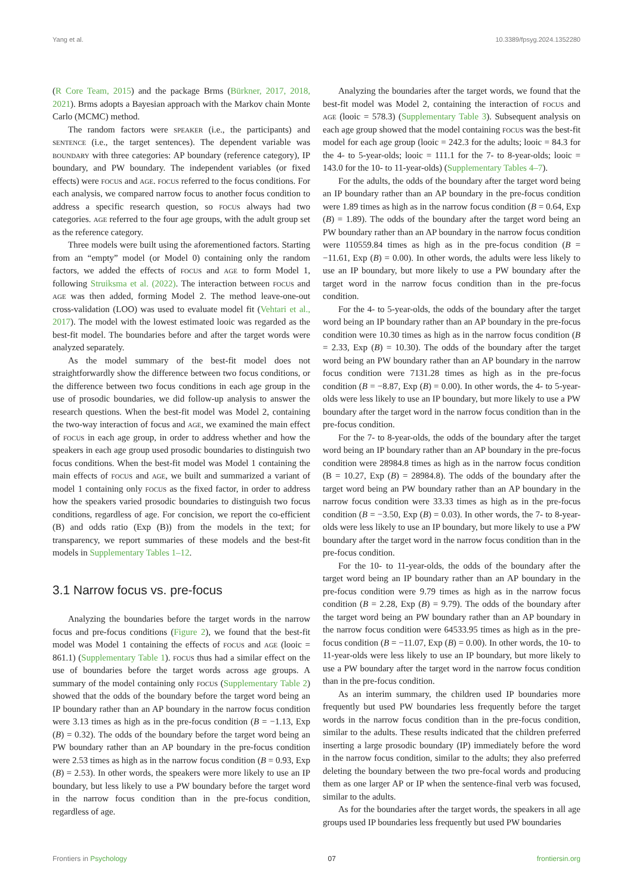Yang et al. 10.3389/fpsyg.2024.1352280
(R Core Team, 2015) and the package Brms (Bürkner, 2017, 2018, 2021). Brms adopts a Bayesian approach with the Markov chain Monte Carlo (MCMC) method.
The random factors were speaker (i.e., the participants) and sentence (i.e., the target sentences). The dependent variable was boundary with three categories: AP boundary (reference category), IP boundary, and PW boundary. The independent variables (or fixed effects) were focus and age. focus referred to the focus conditions. For each analysis, we compared narrow focus to another focus condition to address a specific research question, so focus always had two categories. age referred to the four age groups, with the adult group set as the reference category.
Three models were built using the aforementioned factors. Starting from an “empty” model (or Model 0) containing only the random factors, we added the effects of focus and age to form Model 1, following Struiksma et al. (2022). The interaction between focus and age was then added, forming Model 2. The method leave-one-out cross-validation (LOO) was used to evaluate model fit (Vehtari et al., 2017). The model with the lowest estimated looic was regarded as the best-fit model. The boundaries before and after the target words were analyzed separately.
As the model summary of the best-fit model does not straightforwardly show the difference between two focus conditions, or the difference between two focus conditions in each age group in the use of prosodic boundaries, we did follow-up analysis to answer the research questions. When the best-fit model was Model 2, containing the two-way interaction of focus and age, we examined the main effect of focus in each age group, in order to address whether and how the speakers in each age group used prosodic boundaries to distinguish two focus conditions. When the best-fit model was Model 1 containing the main effects of focus and age, we built and summarized a variant of model 1 containing only focus as the fixed factor, in order to address how the speakers varied prosodic boundaries to distinguish two focus conditions, regardless of age. For concision, we report the co-efficient (B) and odds ratio (Exp (B)) from the models in the text; for transparency, we report summaries of these models and the best-fit models in Supplementary Tables 1–12.
3.1 Narrow focus vs. pre-focus
Analyzing the boundaries before the target words in the narrow focus and pre-focus conditions (Figure 2), we found that the best-fit model was Model 1 containing the effects of focus and age (looic = 861.1) (Supplementary Table 1). focus thus had a similar effect on the use of boundaries before the target words across age groups. A summary of the model containing only focus (Supplementary Table 2) showed that the odds of the boundary before the target word being an IP boundary rather than an AP boundary in the narrow focus condition were 3.13 times as high as in the pre-focus condition (B = −1.13, Exp (B) = 0.32). The odds of the boundary before the target word being an PW boundary rather than an AP boundary in the pre-focus condition were 2.53 times as high as in the narrow focus condition (B = 0.93, Exp (B) = 2.53). In other words, the speakers were more likely to use an IP boundary, but less likely to use a PW boundary before the target word in the narrow focus condition than in the pre-focus condition, regardless of age.
Analyzing the boundaries after the target words, we found that the best-fit model was Model 2, containing the interaction of focus and age (looic = 578.3) (Supplementary Table 3). Subsequent analysis on each age group showed that the model containing focus was the best-fit model for each age group (looic = 242.3 for the adults; looic = 84.3 for the 4- to 5-year-olds; looic = 111.1 for the 7- to 8-year-olds; looic = 143.0 for the 10- to 11-year-olds) (Supplementary Tables 4–7).
For the adults, the odds of the boundary after the target word being an IP boundary rather than an AP boundary in the pre-focus condition were 1.89 times as high as in the narrow focus condition (B = 0.64, Exp (B) = 1.89). The odds of the boundary after the target word being an PW boundary rather than an AP boundary in the narrow focus condition were 110559.84 times as high as in the pre-focus condition (B = −11.61, Exp (B) = 0.00). In other words, the adults were less likely to use an IP boundary, but more likely to use a PW boundary after the target word in the narrow focus condition than in the pre-focus condition.
For the 4- to 5-year-olds, the odds of the boundary after the target word being an IP boundary rather than an AP boundary in the pre-focus condition were 10.30 times as high as in the narrow focus condition (B = 2.33, Exp (B) = 10.30). The odds of the boundary after the target word being an PW boundary rather than an AP boundary in the narrow focus condition were 7131.28 times as high as in the pre-focus condition (B = −8.87, Exp (B) = 0.00). In other words, the 4- to 5-year-olds were less likely to use an IP boundary, but more likely to use a PW boundary after the target word in the narrow focus condition than in the pre-focus condition.
For the 7- to 8-year-olds, the odds of the boundary after the target word being an IP boundary rather than an AP boundary in the pre-focus condition were 28984.8 times as high as in the narrow focus condition (B = 10.27, Exp (B) = 28984.8). The odds of the boundary after the target word being an PW boundary rather than an AP boundary in the narrow focus condition were 33.33 times as high as in the pre-focus condition (B = −3.50, Exp (B) = 0.03). In other words, the 7- to 8-year-olds were less likely to use an IP boundary, but more likely to use a PW boundary after the target word in the narrow focus condition than in the pre-focus condition.
For the 10- to 11-year-olds, the odds of the boundary after the target word being an IP boundary rather than an AP boundary in the pre-focus condition were 9.79 times as high as in the narrow focus condition (B = 2.28, Exp (B) = 9.79). The odds of the boundary after the target word being an PW boundary rather than an AP boundary in the narrow focus condition were 64533.95 times as high as in the pre-focus condition (B = −11.07, Exp (B) = 0.00). In other words, the 10- to 11-year-olds were less likely to use an IP boundary, but more likely to use a PW boundary after the target word in the narrow focus condition than in the pre-focus condition.
As an interim summary, the children used IP boundaries more frequently but used PW boundaries less frequently before the target words in the narrow focus condition than in the pre-focus condition, similar to the adults. These results indicated that the children preferred inserting a large prosodic boundary (IP) immediately before the word in the narrow focus condition, similar to the adults; they also preferred deleting the boundary between the two pre-focal words and producing them as one larger AP or IP when the sentence-final verb was focused, similar to the adults.
As for the boundaries after the target words, the speakers in all age groups used IP boundaries less frequently but used PW boundaries
Frontiers in Psychology 07 frontiersin.org